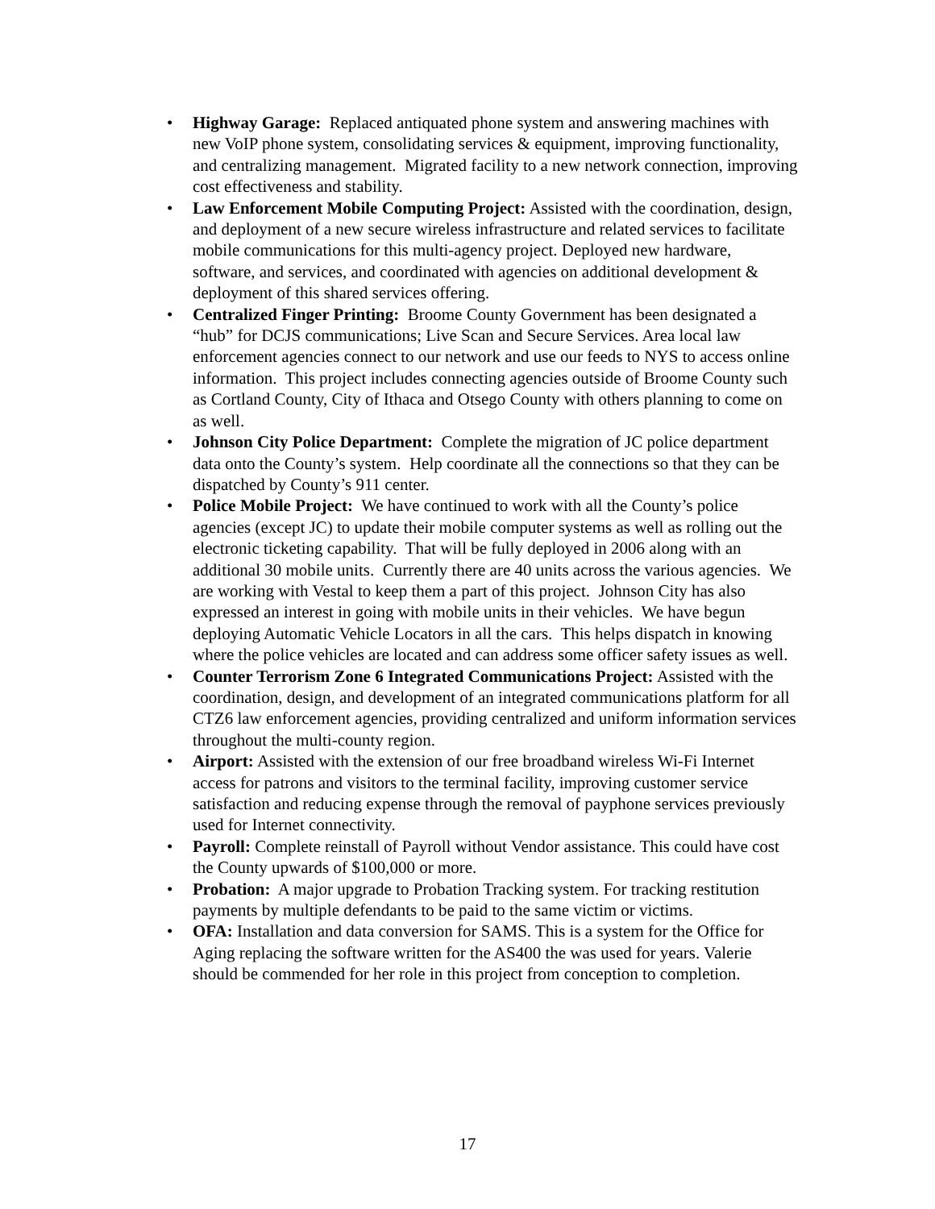• Highway Garage: Replaced antiquated phone system and answering machines with new VoIP phone system, consolidating services & equipment, improving functionality, and centralizing management. Migrated facility to a new network connection, improving cost effectiveness and stability.
• Law Enforcement Mobile Computing Project: Assisted with the coordination, design, and deployment of a new secure wireless infrastructure and related services to facilitate mobile communications for this multi-agency project. Deployed new hardware, software, and services, and coordinated with agencies on additional development & deployment of this shared services offering.
• Centralized Finger Printing: Broome County Government has been designated a “hub” for DCJS communications; Live Scan and Secure Services. Area local law enforcement agencies connect to our network and use our feeds to NYS to access online information. This project includes connecting agencies outside of Broome County such as Cortland County, City of Ithaca and Otsego County with others planning to come on as well.
• Johnson City Police Department: Complete the migration of JC police department data onto the County’s system. Help coordinate all the connections so that they can be dispatched by County’s 911 center.
• Police Mobile Project: We have continued to work with all the County’s police agencies (except JC) to update their mobile computer systems as well as rolling out the electronic ticketing capability. That will be fully deployed in 2006 along with an additional 30 mobile units. Currently there are 40 units across the various agencies. We are working with Vestal to keep them a part of this project. Johnson City has also expressed an interest in going with mobile units in their vehicles. We have begun deploying Automatic Vehicle Locators in all the cars. This helps dispatch in knowing where the police vehicles are located and can address some officer safety issues as well.
• Counter Terrorism Zone 6 Integrated Communications Project: Assisted with the coordination, design, and development of an integrated communications platform for all CTZ6 law enforcement agencies, providing centralized and uniform information services throughout the multi-county region.
• Airport: Assisted with the extension of our free broadband wireless Wi-Fi Internet access for patrons and visitors to the terminal facility, improving customer service satisfaction and reducing expense through the removal of payphone services previously used for Internet connectivity.
• Payroll: Complete reinstall of Payroll without Vendor assistance. This could have cost the County upwards of $100,000 or more.
• Probation: A major upgrade to Probation Tracking system. For tracking restitution payments by multiple defendants to be paid to the same victim or victims.
• OFA: Installation and data conversion for SAMS. This is a system for the Office for Aging replacing the software written for the AS400 the was used for years. Valerie should be commended for her role in this project from conception to completion.
17